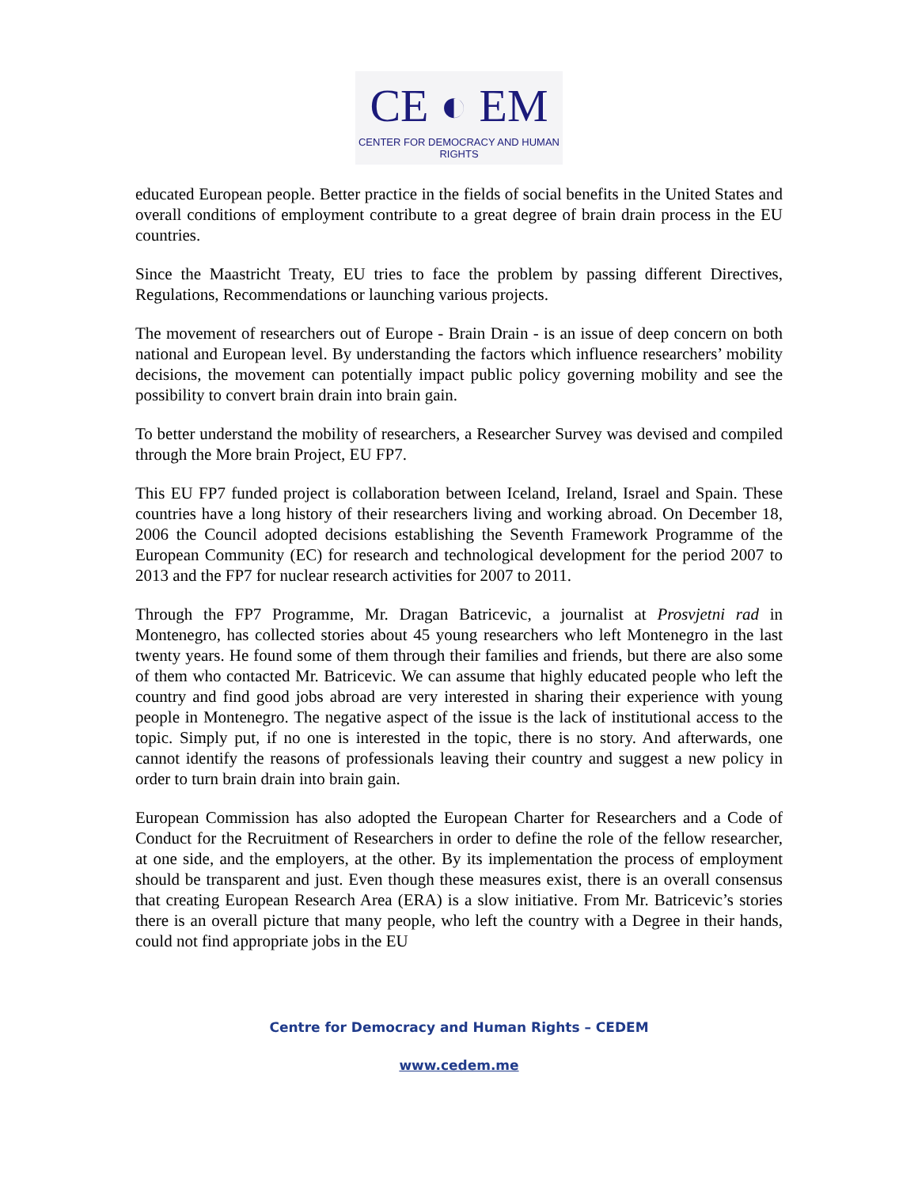CE ◐ EM
CENTER FOR DEMOCRACY AND HUMAN RIGHTS
educated European people. Better practice in the fields of social benefits in the United States and overall conditions of employment contribute to a great degree of brain drain process in the EU countries.
Since the Maastricht Treaty, EU tries to face the problem by passing different Directives, Regulations, Recommendations or launching various projects.
The movement of researchers out of Europe - Brain Drain - is an issue of deep concern on both national and European level. By understanding the factors which influence researchers’ mobility decisions, the movement can potentially impact public policy governing mobility and see the possibility to convert brain drain into brain gain.
To better understand the mobility of researchers, a Researcher Survey was devised and compiled through the More brain Project, EU FP7.
This EU FP7 funded project is collaboration between Iceland, Ireland, Israel and Spain. These countries have a long history of their researchers living and working abroad. On December 18, 2006 the Council adopted decisions establishing the Seventh Framework Programme of the European Community (EC) for research and technological development for the period 2007 to 2013 and the FP7 for nuclear research activities for 2007 to 2011.
Through the FP7 Programme, Mr. Dragan Batricevic, a journalist at Prosvjetni rad in Montenegro, has collected stories about 45 young researchers who left Montenegro in the last twenty years. He found some of them through their families and friends, but there are also some of them who contacted Mr. Batricevic. We can assume that highly educated people who left the country and find good jobs abroad are very interested in sharing their experience with young people in Montenegro. The negative aspect of the issue is the lack of institutional access to the topic. Simply put, if no one is interested in the topic, there is no story. And afterwards, one cannot identify the reasons of professionals leaving their country and suggest a new policy in order to turn brain drain into brain gain.
European Commission has also adopted the European Charter for Researchers and a Code of Conduct for the Recruitment of Researchers in order to define the role of the fellow researcher, at one side, and the employers, at the other. By its implementation the process of employment should be transparent and just. Even though these measures exist, there is an overall consensus that creating European Research Area (ERA) is a slow initiative. From Mr. Batricevic’s stories there is an overall picture that many people, who left the country with a Degree in their hands, could not find appropriate jobs in the EU
Centre for Democracy and Human Rights – CEDEM
www.cedem.me